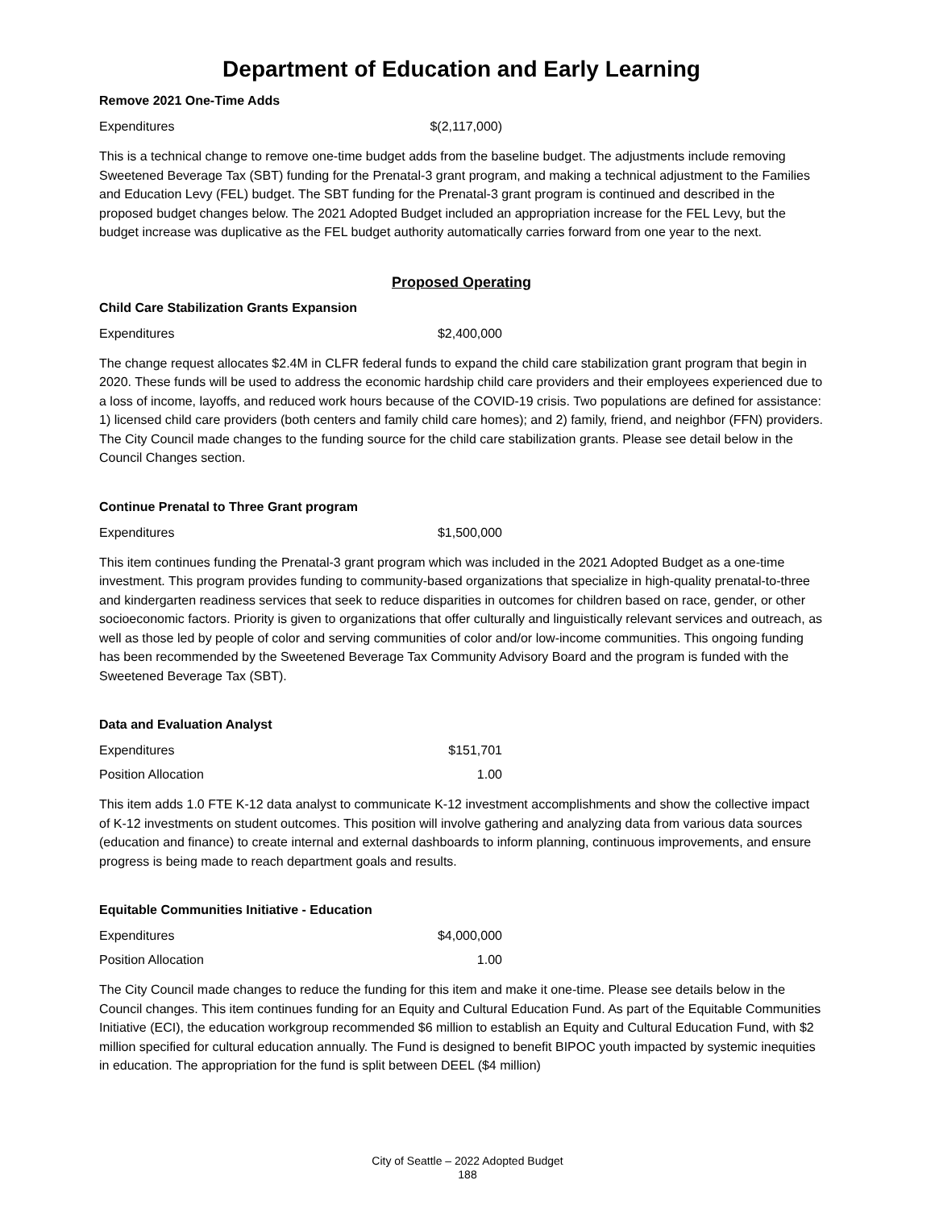Department of Education and Early Learning
Remove 2021 One-Time Adds
| Expenditures | $(2,117,000) |
This is a technical change to remove one-time budget adds from the baseline budget. The adjustments include removing Sweetened Beverage Tax (SBT) funding for the Prenatal-3 grant program, and making a technical adjustment to the Families and Education Levy (FEL) budget. The SBT funding for the Prenatal-3 grant program is continued and described in the proposed budget changes below. The 2021 Adopted Budget included an appropriation increase for the FEL Levy, but the budget increase was duplicative as the FEL budget authority automatically carries forward from one year to the next.
Proposed Operating
Child Care Stabilization Grants Expansion
| Expenditures | $2,400,000 |
The change request allocates $2.4M in CLFR federal funds to expand the child care stabilization grant program that begin in 2020. These funds will be used to address the economic hardship child care providers and their employees experienced due to a loss of income, layoffs, and reduced work hours because of the COVID-19 crisis. Two populations are defined for assistance: 1) licensed child care providers (both centers and family child care homes); and 2) family, friend, and neighbor (FFN) providers. The City Council made changes to the funding source for the child care stabilization grants. Please see detail below in the Council Changes section.
Continue Prenatal to Three Grant program
| Expenditures | $1,500,000 |
This item continues funding the Prenatal-3 grant program which was included in the 2021 Adopted Budget as a one-time investment. This program provides funding to community-based organizations that specialize in high-quality prenatal-to-three and kindergarten readiness services that seek to reduce disparities in outcomes for children based on race, gender, or other socioeconomic factors. Priority is given to organizations that offer culturally and linguistically relevant services and outreach, as well as those led by people of color and serving communities of color and/or low-income communities. This ongoing funding has been recommended by the Sweetened Beverage Tax Community Advisory Board and the program is funded with the Sweetened Beverage Tax (SBT).
Data and Evaluation Analyst
| Expenditures | $151,701 |
| Position Allocation | 1.00 |
This item adds 1.0 FTE K-12 data analyst to communicate K-12 investment accomplishments and show the collective impact of K-12 investments on student outcomes. This position will involve gathering and analyzing data from various data sources (education and finance) to create internal and external dashboards to inform planning, continuous improvements, and ensure progress is being made to reach department goals and results.
Equitable Communities Initiative - Education
| Expenditures | $4,000,000 |
| Position Allocation | 1.00 |
The City Council made changes to reduce the funding for this item and make it one-time. Please see details below in the Council changes. This item continues funding for an Equity and Cultural Education Fund. As part of the Equitable Communities Initiative (ECI), the education workgroup recommended $6 million to establish an Equity and Cultural Education Fund, with $2 million specified for cultural education annually. The Fund is designed to benefit BIPOC youth impacted by systemic inequities in education. The appropriation for the fund is split between DEEL ($4 million)
City of Seattle – 2022 Adopted Budget
188